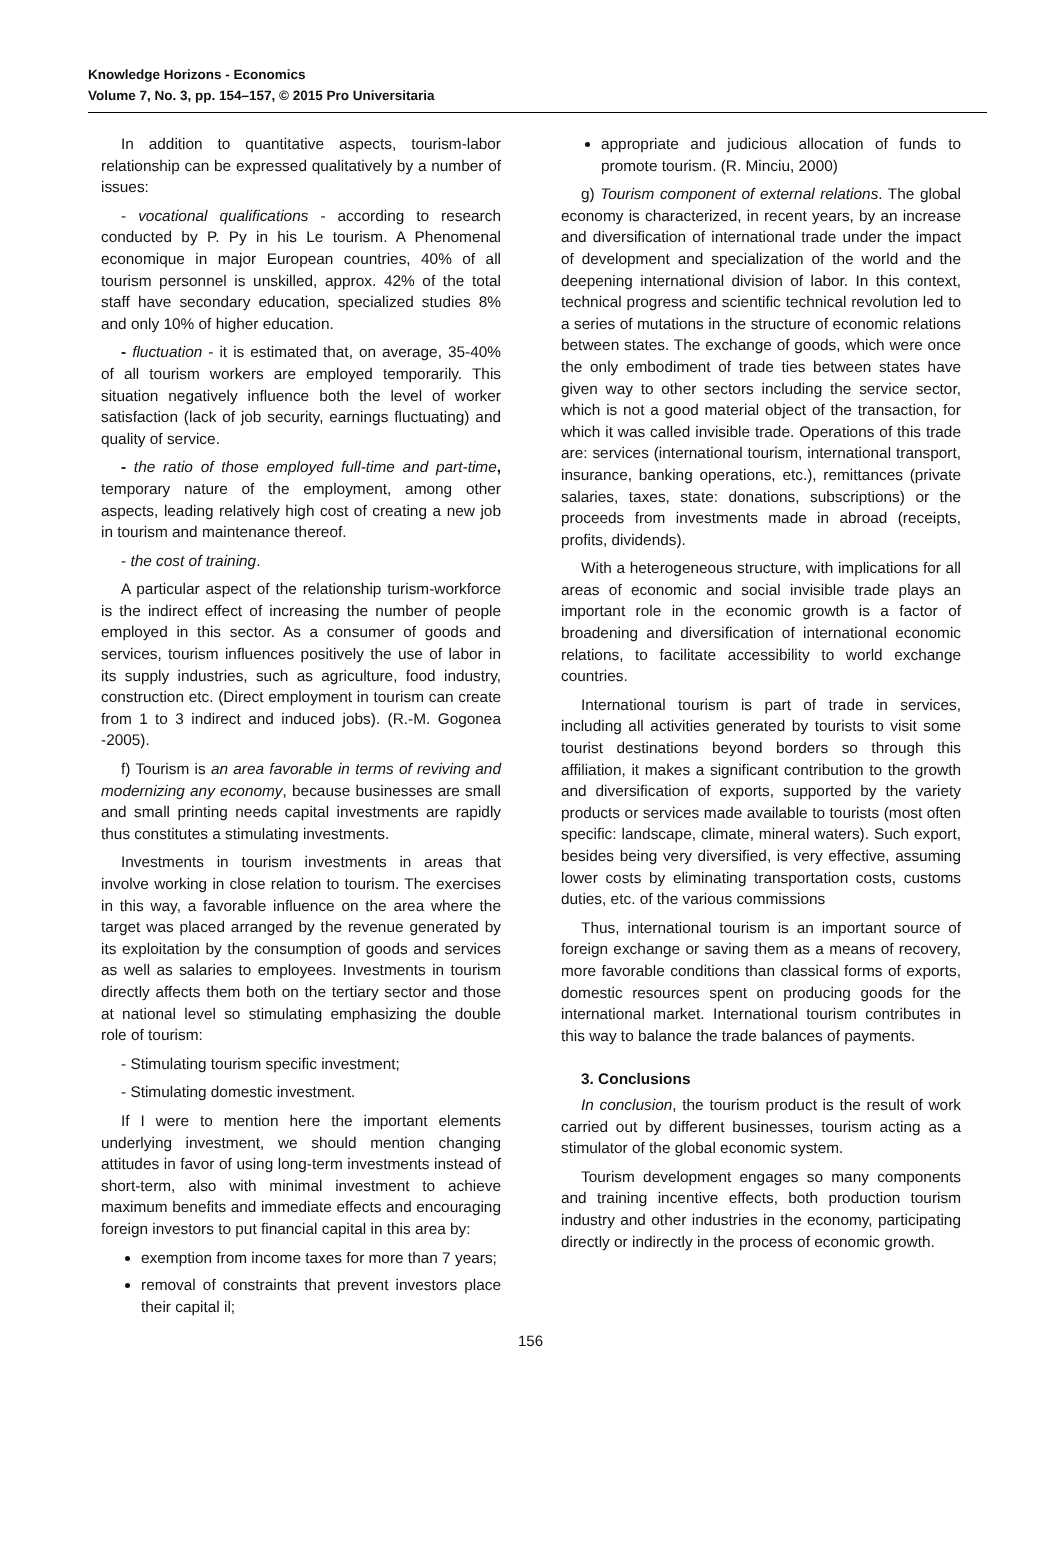Knowledge Horizons - Economics
Volume 7, No. 3, pp. 154–157, © 2015 Pro Universitaria
In addition to quantitative aspects, tourism-labor relationship can be expressed qualitatively by a number of issues:
- vocational qualifications - according to research conducted by P. Py in his Le tourism. A Phenomenal economique in major European countries, 40% of all tourism personnel is unskilled, approx. 42% of the total staff have secondary education, specialized studies 8% and only 10% of higher education.
- fluctuation - it is estimated that, on average, 35-40% of all tourism workers are employed temporarily. This situation negatively influence both the level of worker satisfaction (lack of job security, earnings fluctuating) and quality of service.
- the ratio of those employed full-time and part-time, temporary nature of the employment, among other aspects, leading relatively high cost of creating a new job in tourism and maintenance thereof.
- the cost of training.
A particular aspect of the relationship turism-workforce is the indirect effect of increasing the number of people employed in this sector. As a consumer of goods and services, tourism influences positively the use of labor in its supply industries, such as agriculture, food industry, construction etc. (Direct employment in tourism can create from 1 to 3 indirect and induced jobs). (R.-M. Gogonea -2005).
f) Tourism is an area favorable in terms of reviving and modernizing any economy, because businesses are small and small printing needs capital investments are rapidly thus constitutes a stimulating investments.
Investments in tourism investments in areas that involve working in close relation to tourism. The exercises in this way, a favorable influence on the area where the target was placed arranged by the revenue generated by its exploitation by the consumption of goods and services as well as salaries to employees. Investments in tourism directly affects them both on the tertiary sector and those at national level so stimulating emphasizing the double role of tourism:
- Stimulating tourism specific investment;
- Stimulating domestic investment.
If I were to mention here the important elements underlying investment, we should mention changing attitudes in favor of using long-term investments instead of short-term, also with minimal investment to achieve maximum benefits and immediate effects and encouraging foreign investors to put financial capital in this area by:
exemption from income taxes for more than 7 years;
removal of constraints that prevent investors place their capital il;
appropriate and judicious allocation of funds to promote tourism. (R. Minciu, 2000)
g) Tourism component of external relations. The global economy is characterized, in recent years, by an increase and diversification of international trade under the impact of development and specialization of the world and the deepening international division of labor. In this context, technical progress and scientific technical revolution led to a series of mutations in the structure of economic relations between states. The exchange of goods, which were once the only embodiment of trade ties between states have given way to other sectors including the service sector, which is not a good material object of the transaction, for which it was called invisible trade. Operations of this trade are: services (international tourism, international transport, insurance, banking operations, etc.), remittances (private salaries, taxes, state: donations, subscriptions) or the proceeds from investments made in abroad (receipts, profits, dividends).
With a heterogeneous structure, with implications for all areas of economic and social invisible trade plays an important role in the economic growth is a factor of broadening and diversification of international economic relations, to facilitate accessibility to world exchange countries.
International tourism is part of trade in services, including all activities generated by tourists to visit some tourist destinations beyond borders so through this affiliation, it makes a significant contribution to the growth and diversification of exports, supported by the variety products or services made available to tourists (most often specific: landscape, climate, mineral waters). Such export, besides being very diversified, is very effective, assuming lower costs by eliminating transportation costs, customs duties, etc. of the various commissions
Thus, international tourism is an important source of foreign exchange or saving them as a means of recovery, more favorable conditions than classical forms of exports, domestic resources spent on producing goods for the international market. International tourism contributes in this way to balance the trade balances of payments.
3. Conclusions
In conclusion, the tourism product is the result of work carried out by different businesses, tourism acting as a stimulator of the global economic system.
Tourism development engages so many components and training incentive effects, both production tourism industry and other industries in the economy, participating directly or indirectly in the process of economic growth.
156